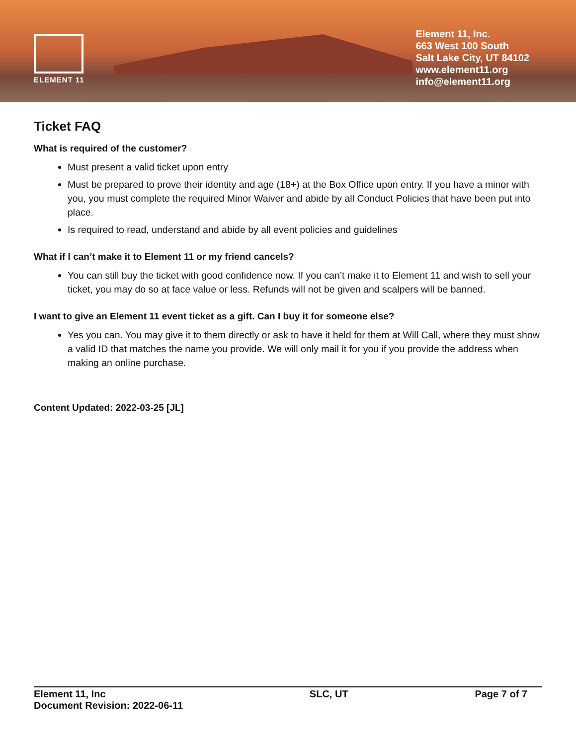ELEMENT 11
Element 11, Inc.
663 West 100 South
Salt Lake City, UT 84102
www.element11.org
info@element11.org
Ticket FAQ
What is required of the customer?
Must present a valid ticket upon entry
Must be prepared to prove their identity and age (18+) at the Box Office upon entry. If you have a minor with you, you must complete the required Minor Waiver and abide by all Conduct Policies that have been put into place.
Is required to read, understand and abide by all event policies and guidelines
What if I can’t make it to Element 11 or my friend cancels?
You can still buy the ticket with good confidence now. If you can’t make it to Element 11 and wish to sell your ticket, you may do so at face value or less. Refunds will not be given and scalpers will be banned.
I want to give an Element 11 event ticket as a gift. Can I buy it for someone else?
Yes you can. You may give it to them directly or ask to have it held for them at Will Call, where they must show a valid ID that matches the name you provide. We will only mail it for you if you provide the address when making an online purchase.
Content Updated: 2022-03-25 [JL]
Element 11, Inc
Document Revision: 2022-06-11
SLC, UT Page 7 of 7